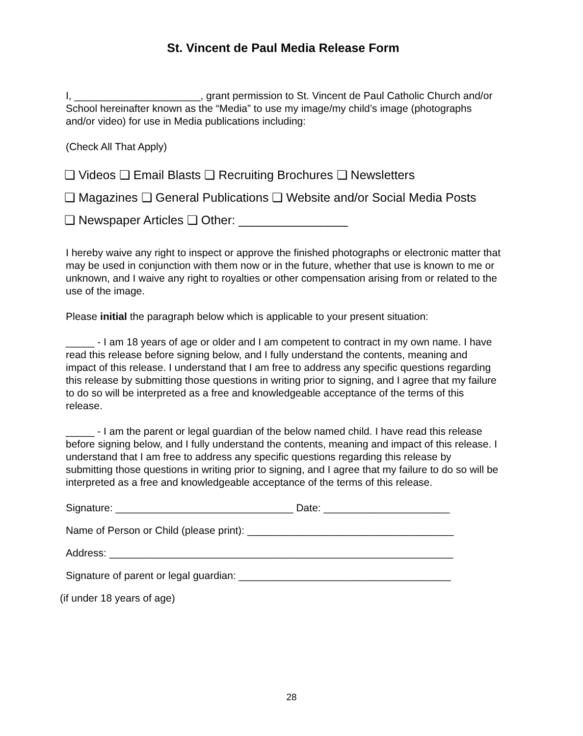St. Vincent de Paul Media Release Form
I, ______________________, grant permission to St. Vincent de Paul Catholic Church and/or School hereinafter known as the “Media” to use my image/my child’s image (photographs and/or video) for use in Media publications including:
(Check All That Apply)
❏ Videos ❏ Email Blasts ❏ Recruiting Brochures ❏ Newsletters
❏ Magazines ❏ General Publications ❏ Website and/or Social Media Posts
❏ Newspaper Articles ❏ Other: ________________
I hereby waive any right to inspect or approve the finished photographs or electronic matter that may be used in conjunction with them now or in the future, whether that use is known to me or unknown, and I waive any right to royalties or other compensation arising from or related to the use of the image.
Please initial the paragraph below which is applicable to your present situation:
_____ - I am 18 years of age or older and I am competent to contract in my own name. I have read this release before signing below, and I fully understand the contents, meaning and impact of this release. I understand that I am free to address any specific questions regarding this release by submitting those questions in writing prior to signing, and I agree that my failure to do so will be interpreted as a free and knowledgeable acceptance of the terms of this release.
_____ - I am the parent or legal guardian of the below named child. I have read this release before signing below, and I fully understand the contents, meaning and impact of this release. I understand that I am free to address any specific questions regarding this release by submitting those questions in writing prior to signing, and I agree that my failure to do so will be interpreted as a free and knowledgeable acceptance of the terms of this release.
Signature: _______________________________ Date: ______________________
Name of Person or Child (please print): ____________________________________
Address: ____________________________________________________________
Signature of parent or legal guardian: _____________________________________
(if under 18 years of age)
28